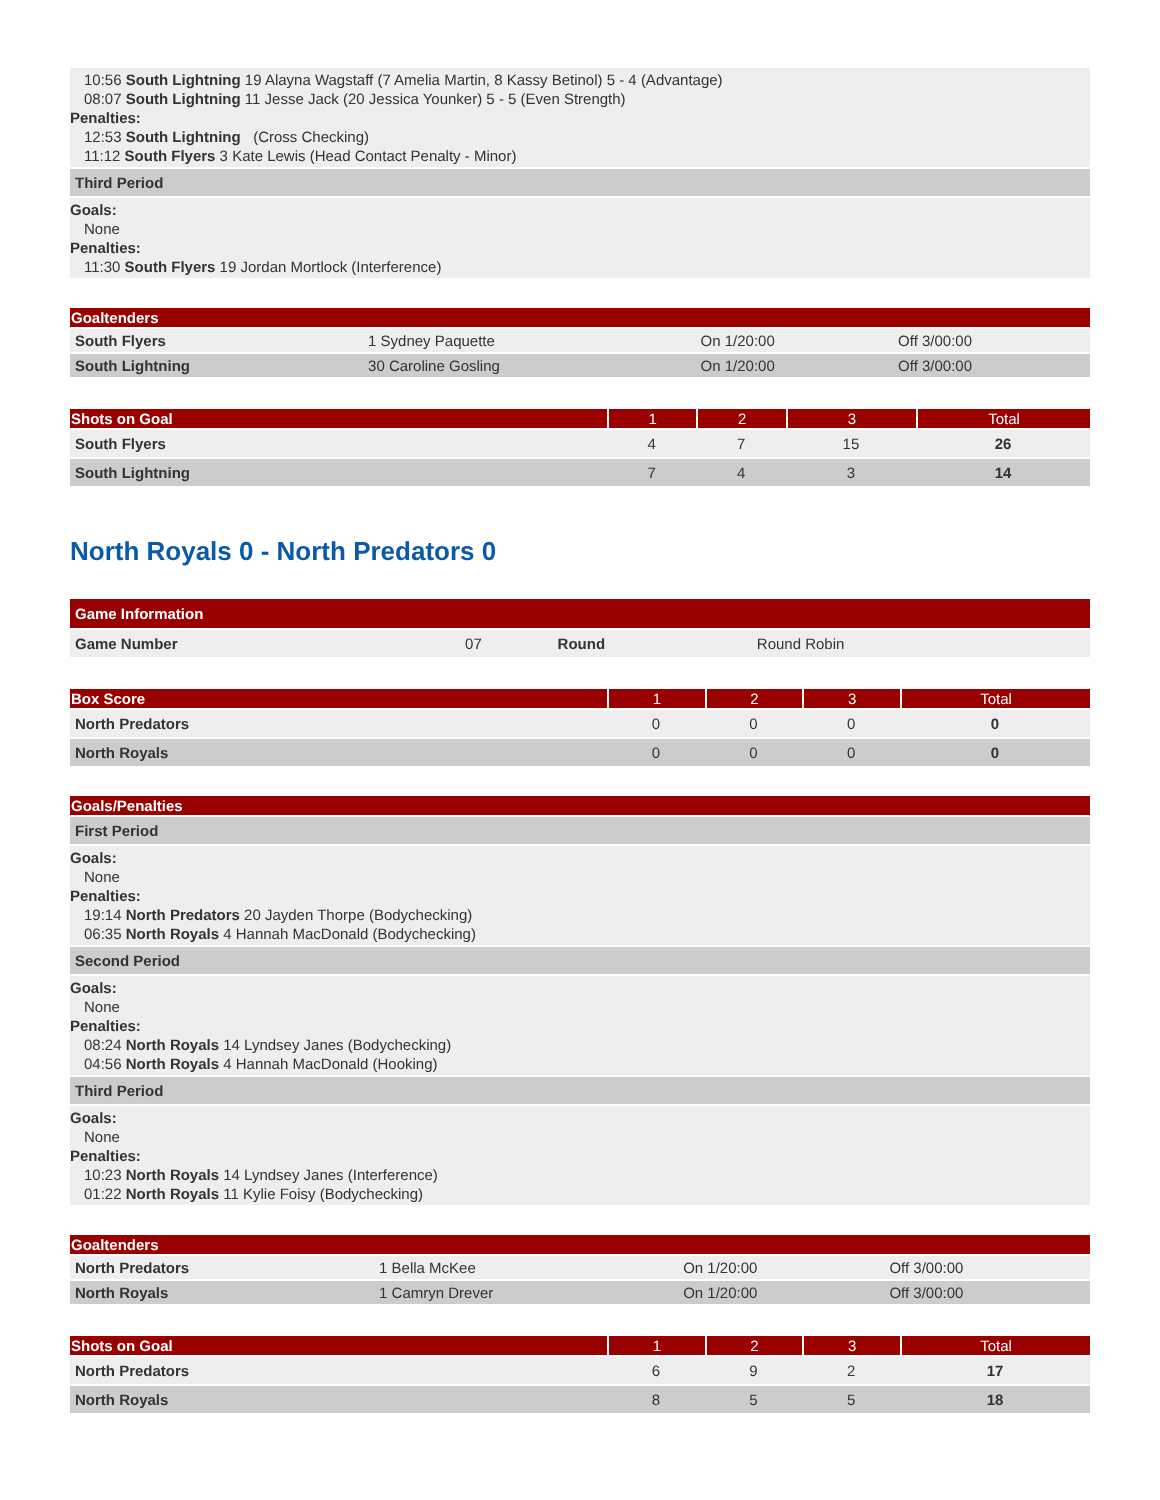10:56 South Lightning 19 Alayna Wagstaff (7 Amelia Martin, 8 Kassy Betinol) 5 - 4 (Advantage)
08:07 South Lightning 11 Jesse Jack (20 Jessica Younker) 5 - 5 (Even Strength)
Penalties:
12:53 South Lightning (Cross Checking)
11:12 South Flyers 3 Kate Lewis (Head Contact Penalty - Minor)
Third Period
Goals:
None
Penalties:
11:30 South Flyers 19 Jordan Mortlock (Interference)
| Goaltenders | | | |
| --- | --- | --- | --- |
| South Flyers | 1 Sydney Paquette | On 1/20:00 | Off 3/00:00 |
| South Lightning | 30 Caroline Gosling | On 1/20:00 | Off 3/00:00 |
| Shots on Goal | 1 | 2 | 3 | Total |
| --- | --- | --- | --- | --- |
| South Flyers | 4 | 7 | 15 | 26 |
| South Lightning | 7 | 4 | 3 | 14 |
North Royals 0 - North Predators 0
| Game Information | | | |
| --- | --- | --- | --- |
| Game Number | 07 | Round | Round Robin |
| Box Score | 1 | 2 | 3 | Total |
| --- | --- | --- | --- | --- |
| North Predators | 0 | 0 | 0 | 0 |
| North Royals | 0 | 0 | 0 | 0 |
Goals/Penalties
First Period
Goals:
None
Penalties:
19:14 North Predators 20 Jayden Thorpe (Bodychecking)
06:35 North Royals 4 Hannah MacDonald (Bodychecking)
Second Period
Goals:
None
Penalties:
08:24 North Royals 14 Lyndsey Janes (Bodychecking)
04:56 North Royals 4 Hannah MacDonald (Hooking)
Third Period
Goals:
None
Penalties:
10:23 North Royals 14 Lyndsey Janes (Interference)
01:22 North Royals 11 Kylie Foisy (Bodychecking)
| Goaltenders | | | |
| --- | --- | --- | --- |
| North Predators | 1 Bella McKee | On 1/20:00 | Off 3/00:00 |
| North Royals | 1 Camryn Drever | On 1/20:00 | Off 3/00:00 |
| Shots on Goal | 1 | 2 | 3 | Total |
| --- | --- | --- | --- | --- |
| North Predators | 6 | 9 | 2 | 17 |
| North Royals | 8 | 5 | 5 | 18 |